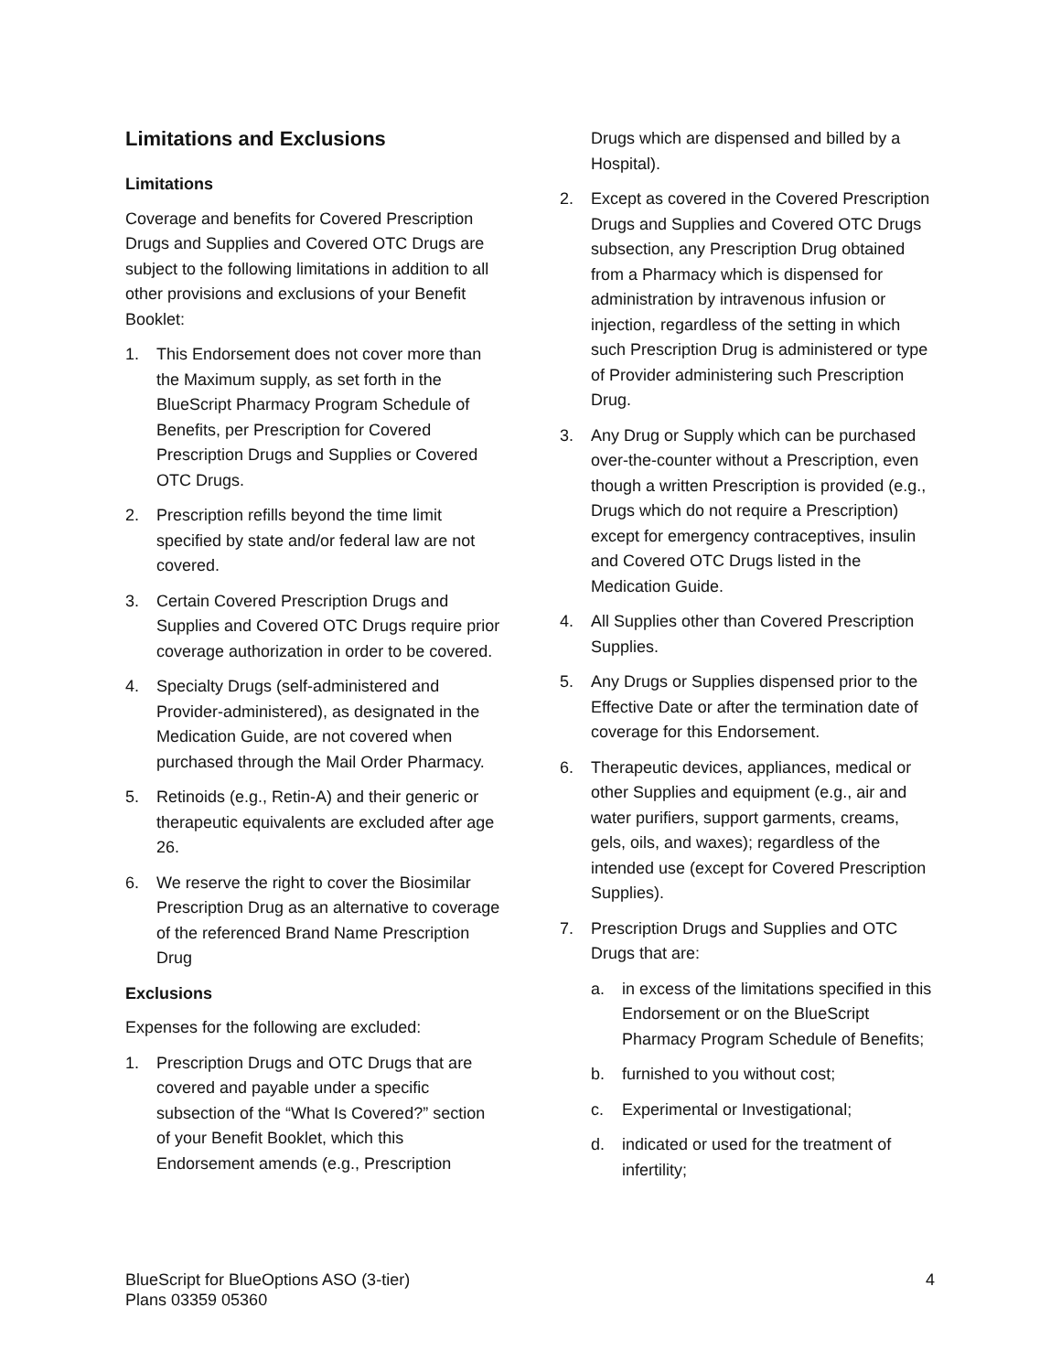Limitations and Exclusions
Limitations
Coverage and benefits for Covered Prescription Drugs and Supplies and Covered OTC Drugs are subject to the following limitations in addition to all other provisions and exclusions of your Benefit Booklet:
1. This Endorsement does not cover more than the Maximum supply, as set forth in the BlueScript Pharmacy Program Schedule of Benefits, per Prescription for Covered Prescription Drugs and Supplies or Covered OTC Drugs.
2. Prescription refills beyond the time limit specified by state and/or federal law are not covered.
3. Certain Covered Prescription Drugs and Supplies and Covered OTC Drugs require prior coverage authorization in order to be covered.
4. Specialty Drugs (self-administered and Provider-administered), as designated in the Medication Guide, are not covered when purchased through the Mail Order Pharmacy.
5. Retinoids (e.g., Retin-A) and their generic or therapeutic equivalents are excluded after age 26.
6. We reserve the right to cover the Biosimilar Prescription Drug as an alternative to coverage of the referenced Brand Name Prescription Drug
Exclusions
Expenses for the following are excluded:
1. Prescription Drugs and OTC Drugs that are covered and payable under a specific subsection of the “What Is Covered?” section of your Benefit Booklet, which this Endorsement amends (e.g., Prescription
Drugs which are dispensed and billed by a Hospital).
2. Except as covered in the Covered Prescription Drugs and Supplies and Covered OTC Drugs subsection, any Prescription Drug obtained from a Pharmacy which is dispensed for administration by intravenous infusion or injection, regardless of the setting in which such Prescription Drug is administered or type of Provider administering such Prescription Drug.
3. Any Drug or Supply which can be purchased over-the-counter without a Prescription, even though a written Prescription is provided (e.g., Drugs which do not require a Prescription) except for emergency contraceptives, insulin and Covered OTC Drugs listed in the Medication Guide.
4. All Supplies other than Covered Prescription Supplies.
5. Any Drugs or Supplies dispensed prior to the Effective Date or after the termination date of coverage for this Endorsement.
6. Therapeutic devices, appliances, medical or other Supplies and equipment (e.g., air and water purifiers, support garments, creams, gels, oils, and waxes); regardless of the intended use (except for Covered Prescription Supplies).
7. Prescription Drugs and Supplies and OTC Drugs that are:
a. in excess of the limitations specified in this Endorsement or on the BlueScript Pharmacy Program Schedule of Benefits;
b. furnished to you without cost;
c. Experimental or Investigational;
d. indicated or used for the treatment of infertility;
BlueScript for BlueOptions ASO (3-tier)
Plans 03359 05360
4